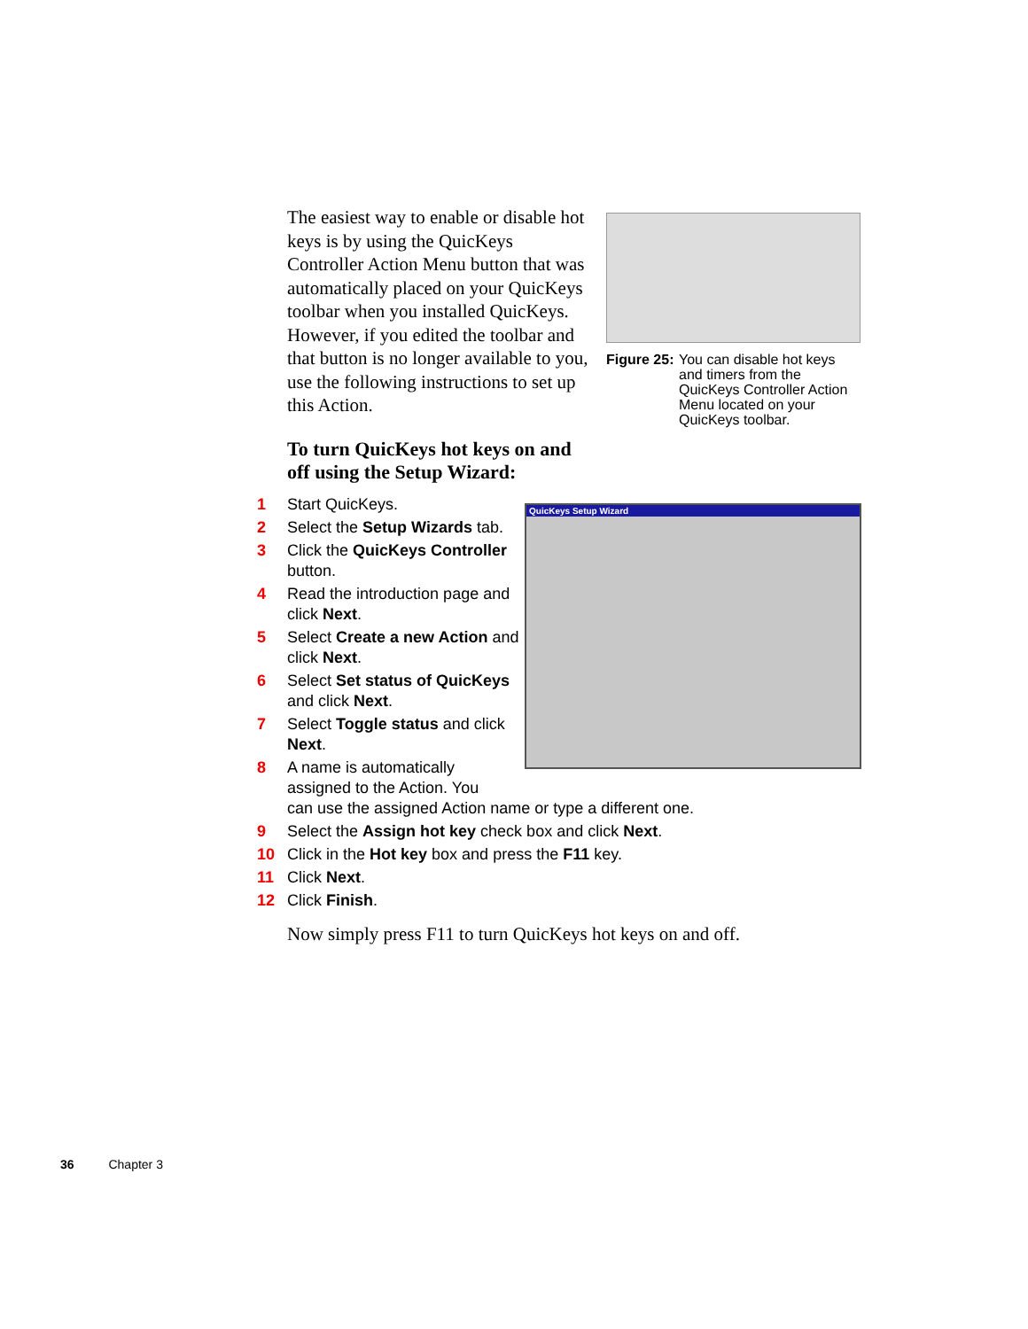The easiest way to enable or disable hot keys is by using the QuicKeys Controller Action Menu button that was automatically placed on your QuicKeys toolbar when you installed QuicKeys. However, if you edited the toolbar and that button is no longer available to you, use the following instructions to set up this Action.
Figure 25: You can disable hot keys
and timers from the QuicKeys Controller Action Menu located on your QuicKeys toolbar.
To turn QuicKeys hot keys on and
off using the Setup Wizard:
QuicKeys Setup Wizard
1 Start QuicKeys.
2 Select the Setup Wizards tab.
3 Click the QuicKeys Controller button.
4 Read the introduction page and click Next.
5 Select Create a new Action and click Next.
6 Select Set status of QuicKeys and click Next.
7 Select Toggle status and click Next.
8 A name is automatically
assigned to the Action. You
can use the assigned Action name or type a different one.
9 Select the Assign hot key check box and click Next.
10 Click in the Hot key box and press the F11 key.
11 Click Next.
12 Click Finish.
Now simply press F11 to turn QuicKeys hot keys on and off.
36 Chapter 3